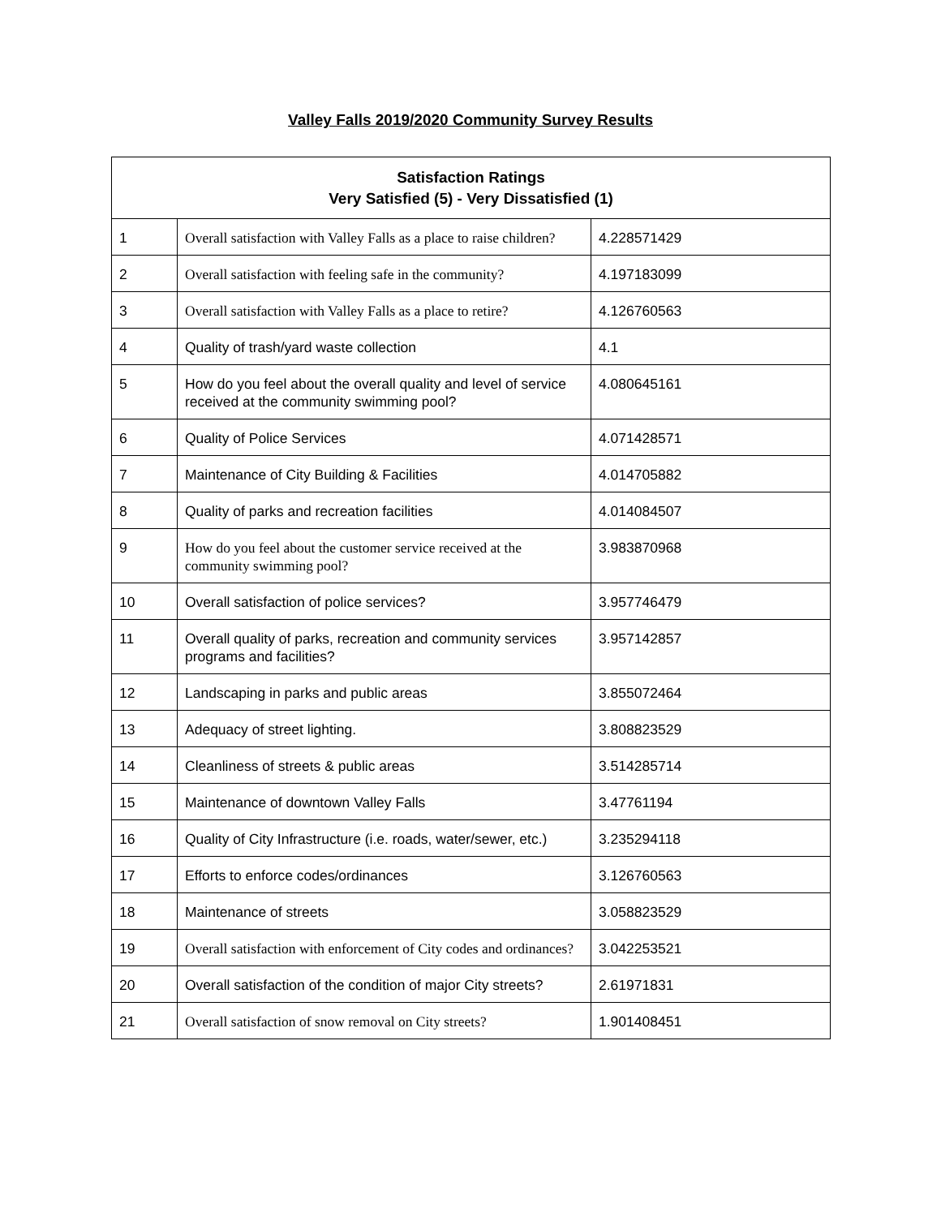Valley Falls 2019/2020 Community Survey Results
| Satisfaction Ratings Very Satisfied (5) - Very Dissatisfied (1) | | |
| --- | --- | --- |
| 1 | Overall satisfaction with Valley Falls as a place to raise children? | 4.228571429 |
| 2 | Overall satisfaction with feeling safe in the community? | 4.197183099 |
| 3 | Overall satisfaction with Valley Falls as a place to retire? | 4.126760563 |
| 4 | Quality of trash/yard waste collection | 4.1 |
| 5 | How do you feel about the overall quality and level of service received at the community swimming pool? | 4.080645161 |
| 6 | Quality of Police Services | 4.071428571 |
| 7 | Maintenance of City Building & Facilities | 4.014705882 |
| 8 | Quality of parks and recreation facilities | 4.014084507 |
| 9 | How do you feel about the customer service received at the community swimming pool? | 3.983870968 |
| 10 | Overall satisfaction of police services? | 3.957746479 |
| 11 | Overall quality of parks, recreation and community services programs and facilities? | 3.957142857 |
| 12 | Landscaping in parks and public areas | 3.855072464 |
| 13 | Adequacy of street lighting. | 3.808823529 |
| 14 | Cleanliness of streets & public areas | 3.514285714 |
| 15 | Maintenance of downtown Valley Falls | 3.47761194 |
| 16 | Quality of City Infrastructure (i.e. roads, water/sewer, etc.) | 3.235294118 |
| 17 | Efforts to enforce codes/ordinances | 3.126760563 |
| 18 | Maintenance of streets | 3.058823529 |
| 19 | Overall satisfaction with enforcement of City codes and ordinances? | 3.042253521 |
| 20 | Overall satisfaction of the condition of major City streets? | 2.61971831 |
| 21 | Overall satisfaction of snow removal on City streets? | 1.901408451 |